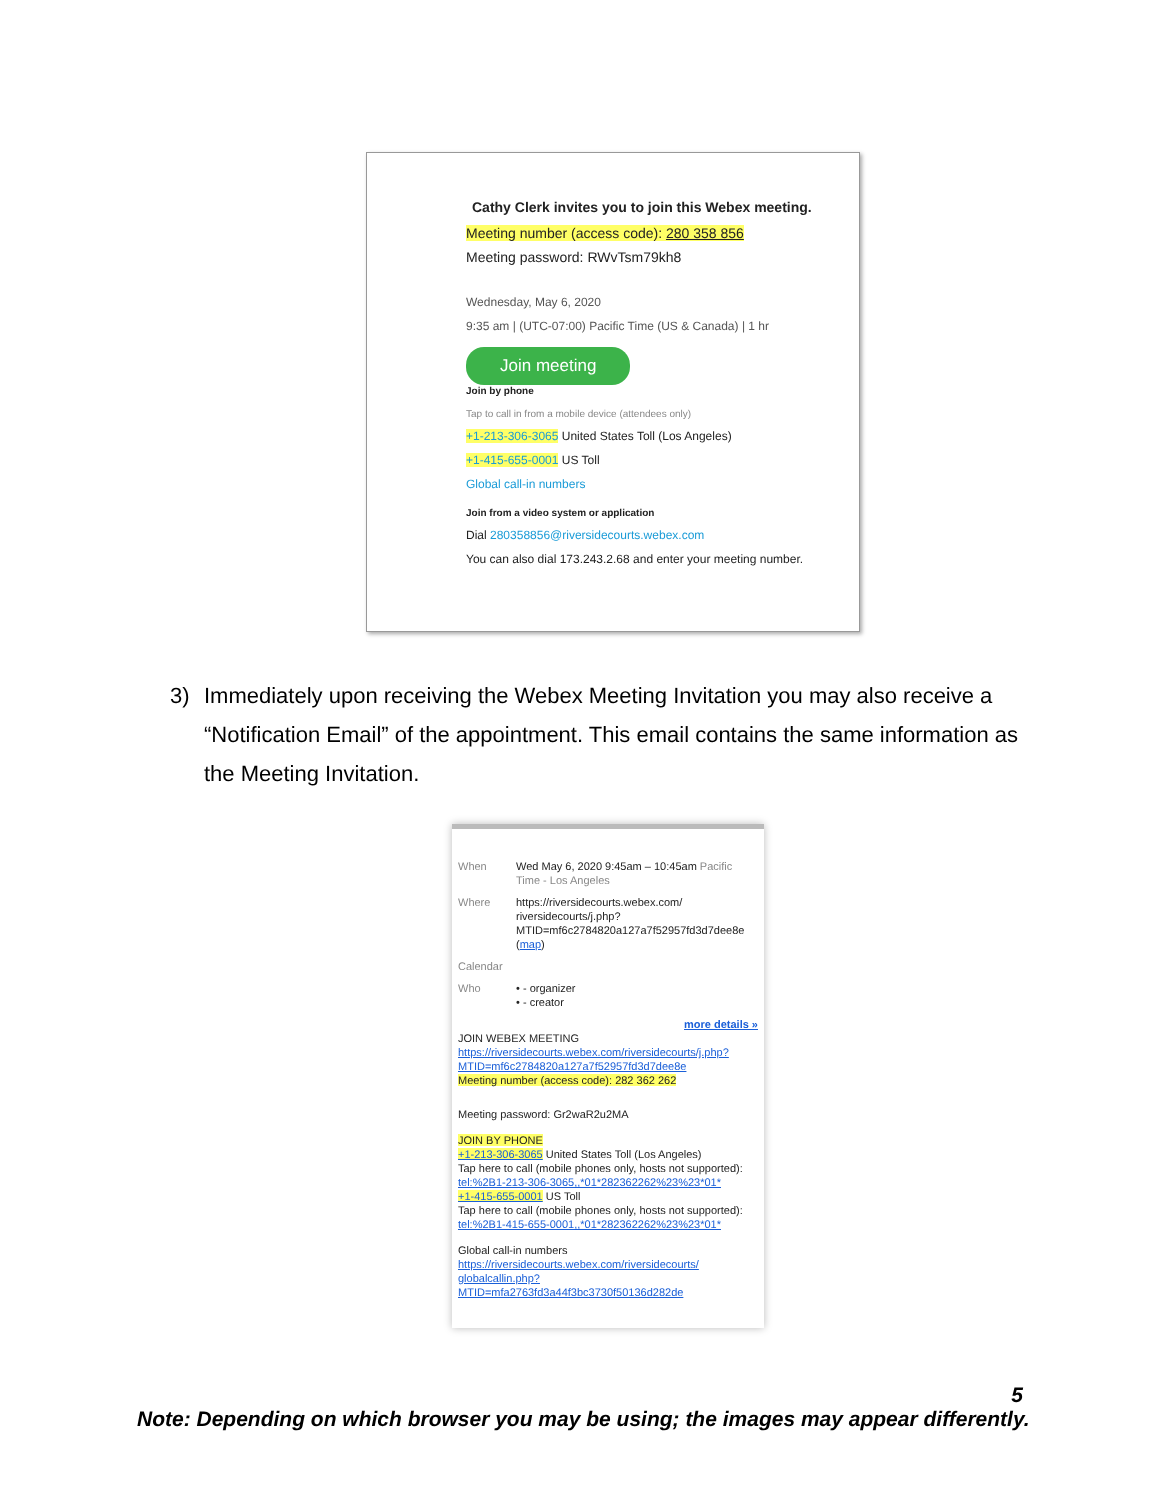Cathy Clerk invites you to join this Webex meeting.
Meeting number (access code): 280 358 856
Meeting password: RWvTsm79kh8
Wednesday, May 6, 2020
9:35 am | (UTC-07:00) Pacific Time (US & Canada) | 1 hr
Join meeting
Join by phone
Tap to call in from a mobile device (attendees only)
+1-213-306-3065 United States Toll (Los Angeles)
+1-415-655-0001 US Toll
Global call-in numbers
Join from a video system or application
Dial 280358856@riversidecourts.webex.com
You can also dial 173.243.2.68 and enter your meeting number.
3) Immediately upon receiving the Webex Meeting Invitation you may also receive a “Notification Email” of the appointment. This email contains the same information as the Meeting Invitation.
When Wed May 6, 2020 9:45am – 10:45am Pacific Time - Los Angeles
Where https://riversidecourts.webex.com/ riversidecourts/j.php? MTID=mf6c2784820a127a7f52957fd3d7dee8e (map)
Calendar
Who • - organizer
• - creator
more details »
JOIN WEBEX MEETING
https://riversidecourts.webex.com/riversidecourts/j.php? MTID=mf6c2784820a127a7f52957fd3d7dee8e
Meeting number (access code): 282 362 262
Meeting password: Gr2waR2u2MA
JOIN BY PHONE
+1-213-306-3065 United States Toll (Los Angeles)
Tap here to call (mobile phones only, hosts not supported): tel:%2B1-213-306-3065,,*01*282362262%23%23*01*
+1-415-655-0001 US Toll
Tap here to call (mobile phones only, hosts not supported): tel:%2B1-415-655-0001,,*01*282362262%23%23*01*
Global call-in numbers
https://riversidecourts.webex.com/riversidecourts/ globalcallin.php? MTID=mfa2763fd3a44f3bc3730f50136d282de
5
Note: Depending on which browser you may be using; the images may appear differently.